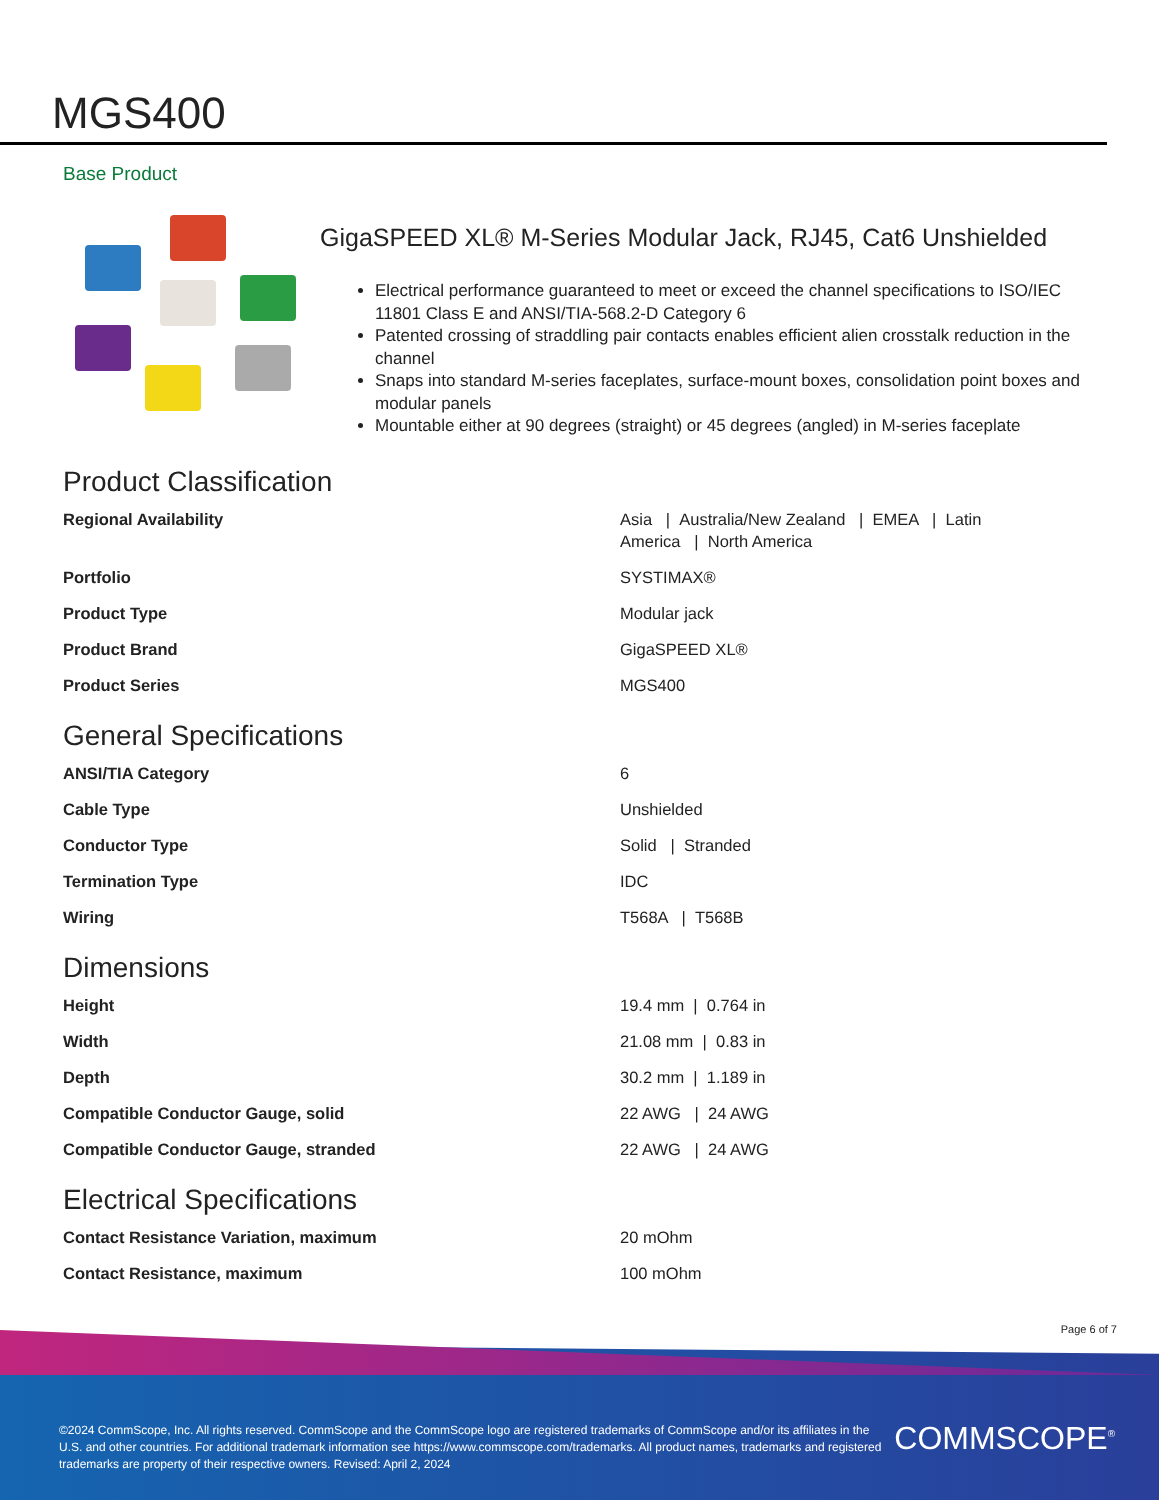MGS400
Base Product
GigaSPEED XL® M-Series Modular Jack, RJ45, Cat6 Unshielded
Electrical performance guaranteed to meet or exceed the channel specifications to ISO/IEC 11801 Class E and ANSI/TIA-568.2-D Category 6
Patented crossing of straddling pair contacts enables efficient alien crosstalk reduction in the channel
Snaps into standard M-series faceplates, surface-mount boxes, consolidation point boxes and modular panels
Mountable either at 90 degrees (straight) or 45 degrees (angled) in M-series faceplate
Product Classification
| Regional Availability | Asia / Australia/New Zealand / EMEA / Latin America / North America |
| Portfolio | SYSTIMAX® |
| Product Type | Modular jack |
| Product Brand | GigaSPEED XL® |
| Product Series | MGS400 |
General Specifications
| ANSI/TIA Category | 6 |
| Cable Type | Unshielded |
| Conductor Type | Solid / Stranded |
| Termination Type | IDC |
| Wiring | T568A / T568B |
Dimensions
| Height | 19.4 mm / 0.764 in |
| Width | 21.08 mm / 0.83 in |
| Depth | 30.2 mm / 1.189 in |
| Compatible Conductor Gauge, solid | 22 AWG / 24 AWG |
| Compatible Conductor Gauge, stranded | 22 AWG / 24 AWG |
Electrical Specifications
| Contact Resistance Variation, maximum | 20 mOhm |
| Contact Resistance, maximum | 100 mOhm |
Page 6 of 7
©2024 CommScope, Inc. All rights reserved. CommScope and the CommScope logo are registered trademarks of CommScope and/or its affiliates in the U.S. and other countries. For additional trademark information see https://www.commscope.com/trademarks. All product names, trademarks and registered trademarks are property of their respective owners. Revised: April 2, 2024
COMMSCOPE<sup>®</sup>